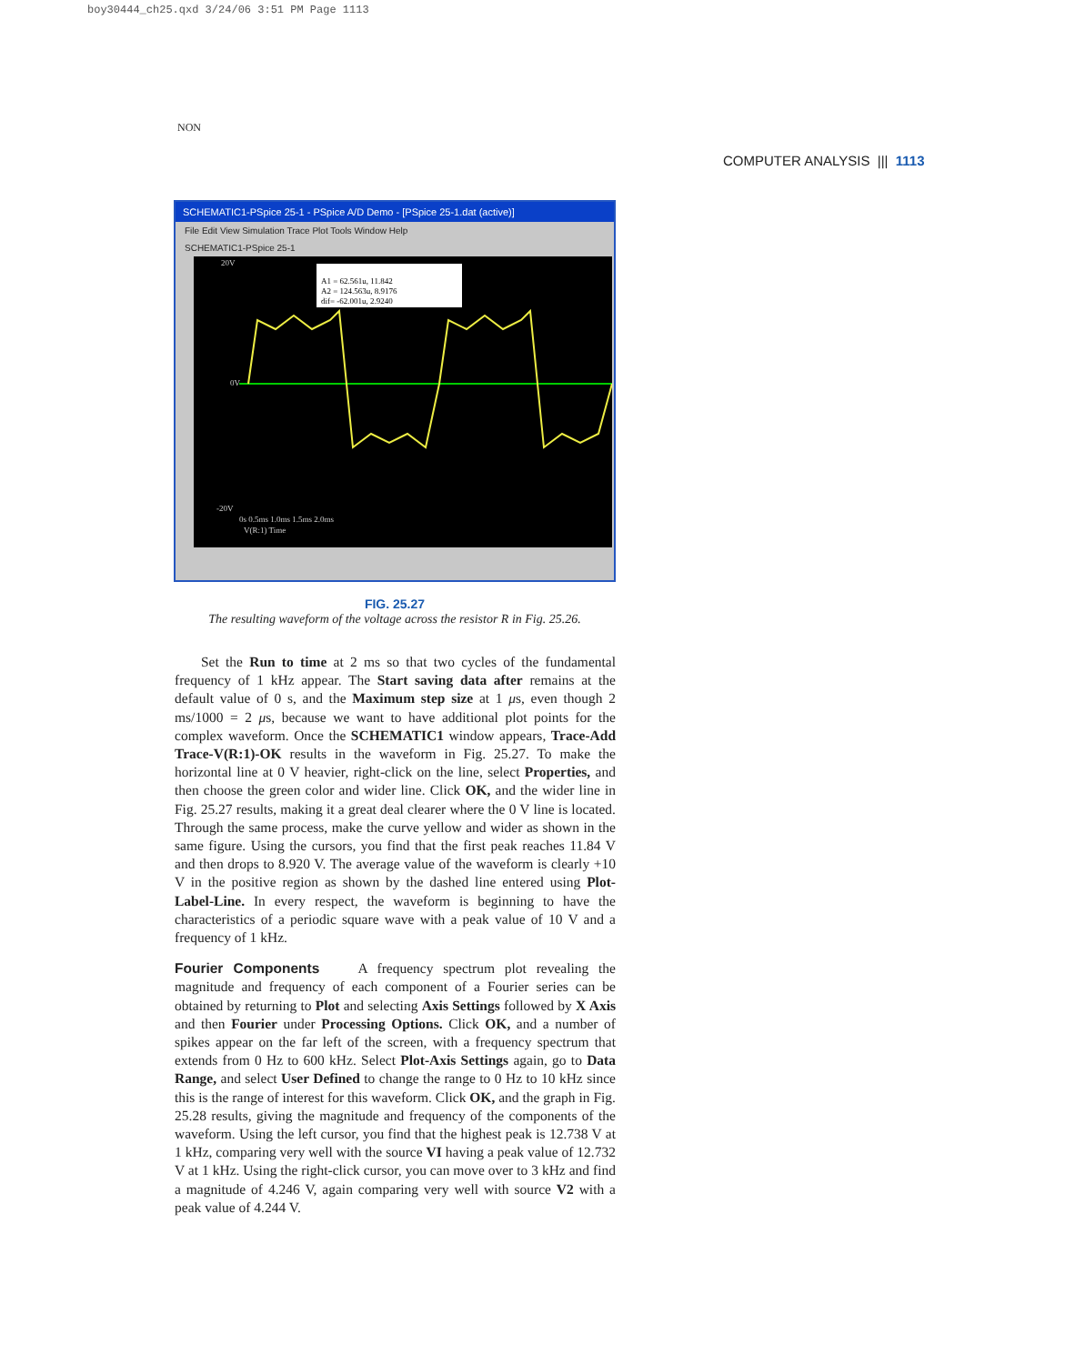boy30444_ch25.qxd 3/24/06 3:51 PM Page 1113
NON
COMPUTER ANALYSIS ||| 1113
SCHEMATIC1-PSpice 25-1 - PSpice A/D Demo - [PSpice 25-1.dat (active)]
File Edit View Simulation Trace Plot Tools Window Help
SCHEMATIC1-PSpice 25-1
20V
0V
-20V
0s 0.5ms 1.0ms 1.5ms 2.0ms
V(R:1) Time
A1 = 62.561u, 11.842
A2 = 124.563u, 8.9176
dif= -62.001u, 2.9240
FIG. 25.27
The resulting waveform of the voltage across the resistor R in Fig. 25.26.
Set the Run to time at 2 ms so that two cycles of the fundamental frequency of 1 kHz appear. The Start saving data after remains at the default value of 0 s, and the Maximum step size at 1 μs, even though 2 ms/1000 = 2 μs, because we want to have additional plot points for the complex waveform. Once the SCHEMATIC1 window appears, Trace-Add Trace-V(R:1)-OK results in the waveform in Fig. 25.27. To make the horizontal line at 0 V heavier, right-click on the line, select Properties, and then choose the green color and wider line. Click OK, and the wider line in Fig. 25.27 results, making it a great deal clearer where the 0 V line is located. Through the same process, make the curve yellow and wider as shown in the same figure. Using the cursors, you find that the first peak reaches 11.84 V and then drops to 8.920 V. The average value of the waveform is clearly +10 V in the positive region as shown by the dashed line entered using Plot-Label-Line. In every respect, the waveform is beginning to have the characteristics of a periodic square wave with a peak value of 10 V and a frequency of 1 kHz.
Fourier Components A frequency spectrum plot revealing the magnitude and frequency of each component of a Fourier series can be obtained by returning to Plot and selecting Axis Settings followed by X Axis and then Fourier under Processing Options. Click OK, and a number of spikes appear on the far left of the screen, with a frequency spectrum that extends from 0 Hz to 600 kHz. Select Plot-Axis Settings again, go to Data Range, and select User Defined to change the range to 0 Hz to 10 kHz since this is the range of interest for this waveform. Click OK, and the graph in Fig. 25.28 results, giving the magnitude and frequency of the components of the waveform. Using the left cursor, you find that the highest peak is 12.738 V at 1 kHz, comparing very well with the source VI having a peak value of 12.732 V at 1 kHz. Using the right-click cursor, you can move over to 3 kHz and find a magnitude of 4.246 V, again comparing very well with source V2 with a peak value of 4.244 V.